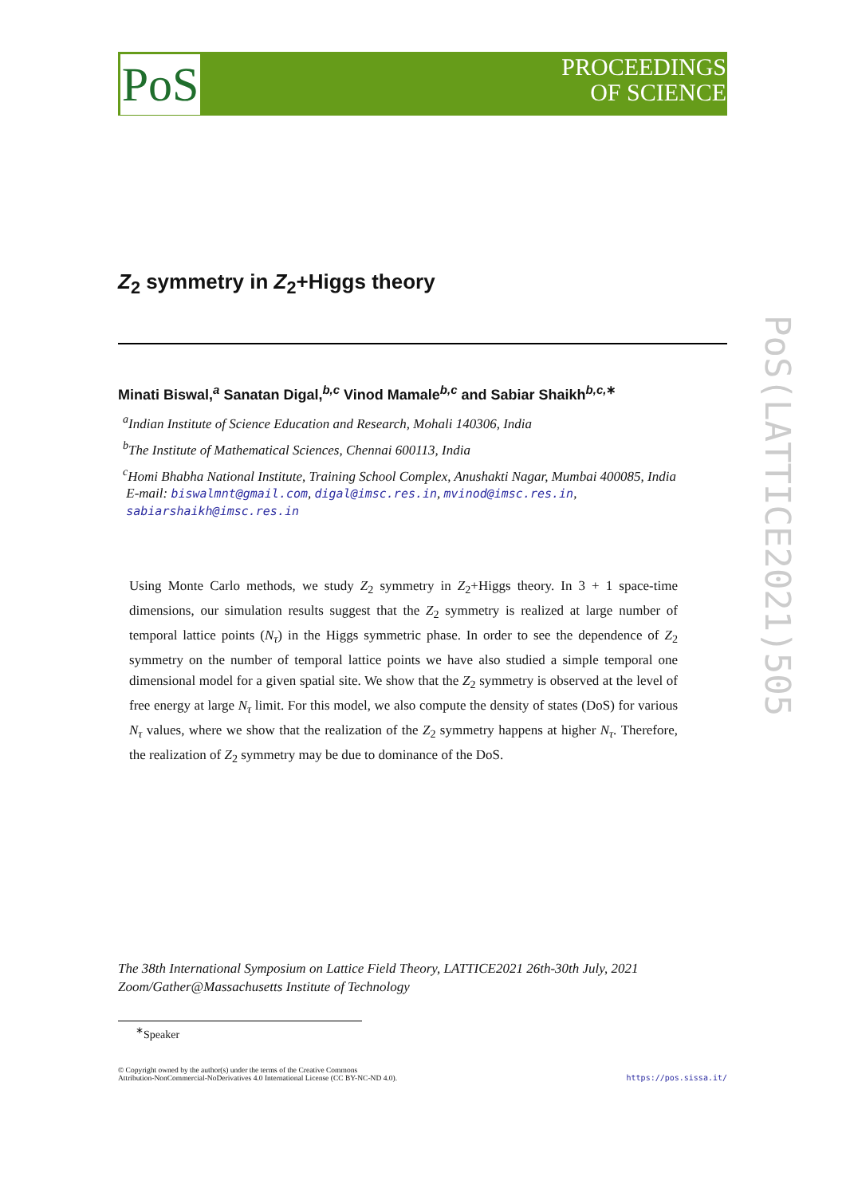PoS
PROCEEDINGS
OF SCIENCE
PoS(LATTICE2021)505
Z<sub>2</sub> symmetry in Z<sub>2</sub>+Higgs theory
Minati Biswal,<sup>a</sup> Sanatan Digal,<sup>b,c</sup> Vinod Mamale<sup>b,c</sup> and Sabiar Shaikh<sup>b,c,∗</sup>
<sup>a</sup> Indian Institute of Science Education and Research, Mohali 140306, India
<sup>b</sup> The Institute of Mathematical Sciences, Chennai 600113, India
<sup>c</sup> Homi Bhabha National Institute, Training School Complex, Anushakti Nagar, Mumbai 400085, India
E-mail: biswalmnt@gmail.com, digal@imsc.res.in, mvinod@imsc.res.in,
sabiarshaikh@imsc.res.in
Using Monte Carlo methods, we study Z<sub>2</sub> symmetry in Z<sub>2</sub>+Higgs theory. In 3 + 1 space-time dimensions, our simulation results suggest that the Z<sub>2</sub> symmetry is realized at large number of temporal lattice points (N<sub>τ</sub>) in the Higgs symmetric phase. In order to see the dependence of Z<sub>2</sub> symmetry on the number of temporal lattice points we have also studied a simple temporal one dimensional model for a given spatial site. We show that the Z<sub>2</sub> symmetry is observed at the level of free energy at large N<sub>τ</sub> limit. For this model, we also compute the density of states (DoS) for various N<sub>τ</sub> values, where we show that the realization of the Z<sub>2</sub> symmetry happens at higher N<sub>τ</sub>. Therefore, the realization of Z<sub>2</sub> symmetry may be due to dominance of the DoS.
The 38th International Symposium on Lattice Field Theory, LATTICE2021 26th-30th July, 2021
Zoom/Gather@Massachusetts Institute of Technology
<sup>∗</sup>Speaker
© Copyright owned by the author(s) under the terms of the Creative Commons
Attribution-NonCommercial-NoDerivatives 4.0 International License (CC BY-NC-ND 4.0).
https://pos.sissa.it/